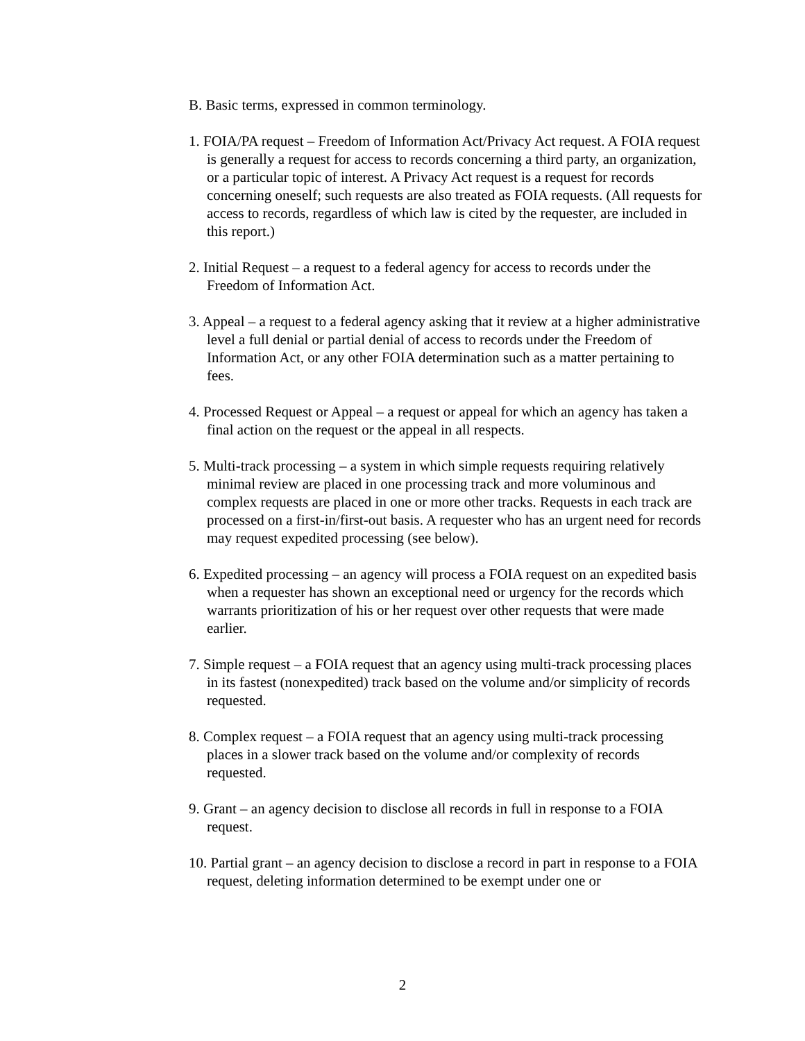B. Basic terms, expressed in common terminology.
1. FOIA/PA request – Freedom of Information Act/Privacy Act request. A FOIA request is generally a request for access to records concerning a third party, an organization, or a particular topic of interest. A Privacy Act request is a request for records concerning oneself; such requests are also treated as FOIA requests. (All requests for access to records, regardless of which law is cited by the requester, are included in this report.)
2. Initial Request – a request to a federal agency for access to records under the Freedom of Information Act.
3. Appeal – a request to a federal agency asking that it review at a higher administrative level a full denial or partial denial of access to records under the Freedom of Information Act, or any other FOIA determination such as a matter pertaining to fees.
4. Processed Request or Appeal – a request or appeal for which an agency has taken a final action on the request or the appeal in all respects.
5. Multi-track processing – a system in which simple requests requiring relatively minimal review are placed in one processing track and more voluminous and complex requests are placed in one or more other tracks. Requests in each track are processed on a first-in/first-out basis. A requester who has an urgent need for records may request expedited processing (see below).
6. Expedited processing – an agency will process a FOIA request on an expedited basis when a requester has shown an exceptional need or urgency for the records which warrants prioritization of his or her request over other requests that were made earlier.
7. Simple request – a FOIA request that an agency using multi-track processing places in its fastest (nonexpedited) track based on the volume and/or simplicity of records requested.
8. Complex request – a FOIA request that an agency using multi-track processing places in a slower track based on the volume and/or complexity of records requested.
9. Grant – an agency decision to disclose all records in full in response to a FOIA request.
10. Partial grant – an agency decision to disclose a record in part in response to a FOIA request, deleting information determined to be exempt under one or
2